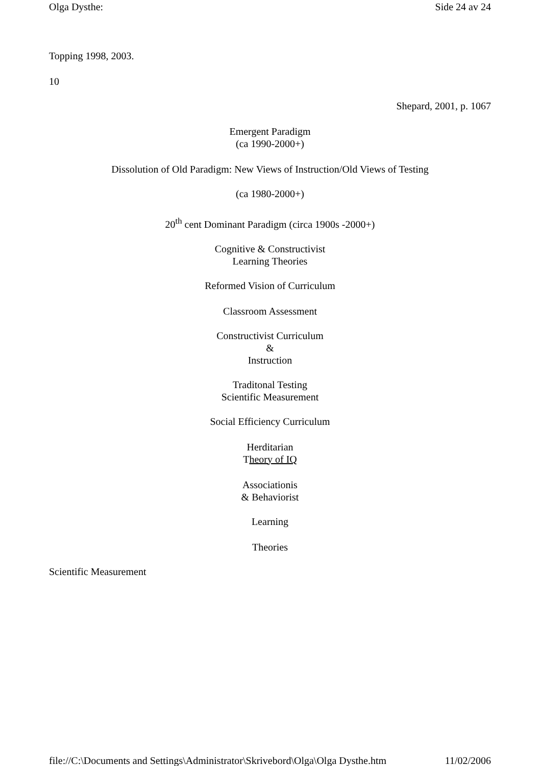Olga Dysthe: Side 24 av 24
Topping 1998, 2003.
10
Shepard, 2001, p. 1067
Emergent Paradigm
(ca 1990-2000+)
Dissolution of Old Paradigm: New Views of Instruction/Old Views of Testing
(ca 1980-2000+)
20<sup>th</sup> cent Dominant Paradigm (circa 1900s -2000+)
Cognitive & Constructivist
Learning Theories
Reformed Vision of Curriculum
Classroom Assessment
Constructivist Curriculum
&
Instruction
Traditonal Testing
Scientific Measurement
Social Efficiency Curriculum
Herditarian
Theory of IQ
Associationis
& Behaviorist
Learning
Theories
Scientific Measurement
file://C:\Documents and Settings\Administrator\Skrivebord\Olga\Olga Dysthe.htm 11/02/2006